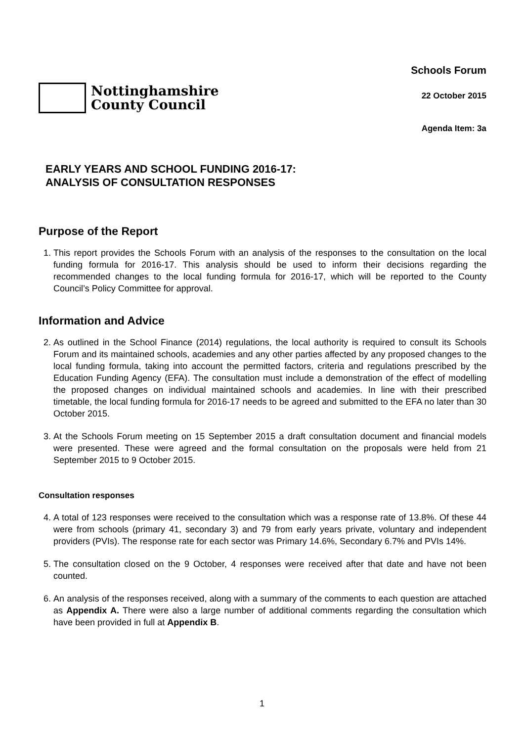Nottinghamshire
County Council
Schools Forum
22 October 2015
Agenda Item: 3a
EARLY YEARS AND SCHOOL FUNDING 2016-17:
ANALYSIS OF CONSULTATION RESPONSES
Purpose of the Report
1. This report provides the Schools Forum with an analysis of the responses to the consultation on the local funding formula for 2016-17. This analysis should be used to inform their decisions regarding the recommended changes to the local funding formula for 2016-17, which will be reported to the County Council’s Policy Committee for approval.
Information and Advice
2. As outlined in the School Finance (2014) regulations, the local authority is required to consult its Schools Forum and its maintained schools, academies and any other parties affected by any proposed changes to the local funding formula, taking into account the permitted factors, criteria and regulations prescribed by the Education Funding Agency (EFA). The consultation must include a demonstration of the effect of modelling the proposed changes on individual maintained schools and academies. In line with their prescribed timetable, the local funding formula for 2016-17 needs to be agreed and submitted to the EFA no later than 30 October 2015.
3. At the Schools Forum meeting on 15 September 2015 a draft consultation document and financial models were presented. These were agreed and the formal consultation on the proposals were held from 21 September 2015 to 9 October 2015.
Consultation responses
4. A total of 123 responses were received to the consultation which was a response rate of 13.8%. Of these 44 were from schools (primary 41, secondary 3) and 79 from early years private, voluntary and independent providers (PVIs). The response rate for each sector was Primary 14.6%, Secondary 6.7% and PVIs 14%.
5. The consultation closed on the 9 October, 4 responses were received after that date and have not been counted.
6. An analysis of the responses received, along with a summary of the comments to each question are attached as Appendix A. There were also a large number of additional comments regarding the consultation which have been provided in full at Appendix B.
1